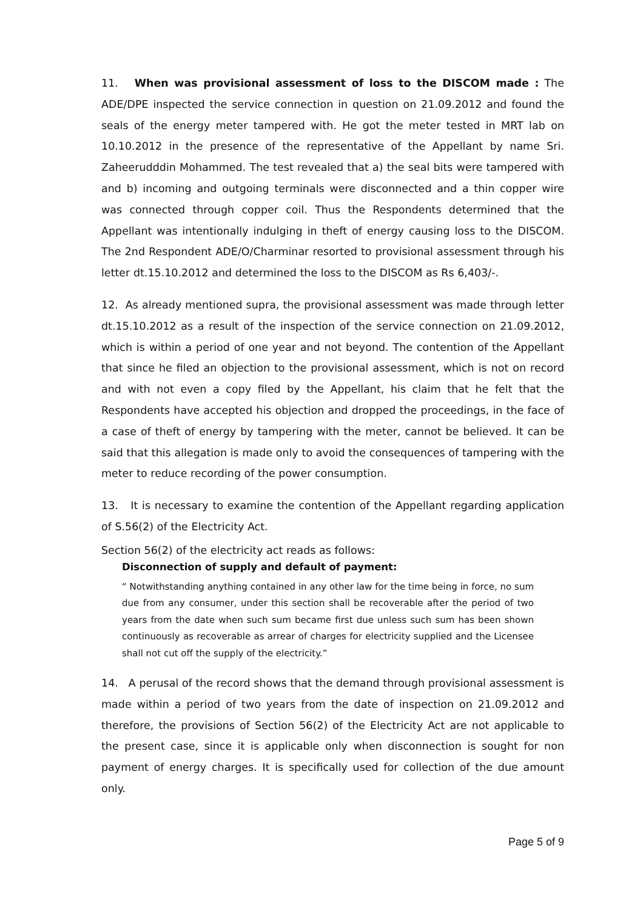11. When was provisional assessment of loss to the DISCOM made : The ADE/DPE inspected the service connection in question on 21.09.2012 and found the seals of the energy meter tampered with. He got the meter tested in MRT lab on 10.10.2012 in the presence of the representative of the Appellant by name Sri. Zaheerudddin Mohammed. The test revealed that a) the seal bits were tampered with and b) incoming and outgoing terminals were disconnected and a thin copper wire was connected through copper coil. Thus the Respondents determined that the Appellant was intentionally indulging in theft of energy causing loss to the DISCOM. The 2nd Respondent ADE/O/Charminar resorted to provisional assessment through his letter dt.15.10.2012 and determined the loss to the DISCOM as Rs 6,403/-.
12. As already mentioned supra, the provisional assessment was made through letter dt.15.10.2012 as a result of the inspection of the service connection on 21.09.2012, which is within a period of one year and not beyond. The contention of the Appellant that since he filed an objection to the provisional assessment, which is not on record and with not even a copy filed by the Appellant, his claim that he felt that the Respondents have accepted his objection and dropped the proceedings, in the face of a case of theft of energy by tampering with the meter, cannot be believed. It can be said that this allegation is made only to avoid the consequences of tampering with the meter to reduce recording of the power consumption.
13. It is necessary to examine the contention of the Appellant regarding application of S.56(2) of the Electricity Act.
Section 56(2) of the electricity act reads as follows:
Disconnection of supply and default of payment:
“ Notwithstanding anything contained in any other law for the time being in force, no sum due from any consumer, under this section shall be recoverable after the period of two years from the date when such sum became first due unless such sum has been shown continuously as recoverable as arrear of charges for electricity supplied and the Licensee shall not cut off the supply of the electricity.”
14. A perusal of the record shows that the demand through provisional assessment is made within a period of two years from the date of inspection on 21.09.2012 and therefore, the provisions of Section 56(2) of the Electricity Act are not applicable to the present case, since it is applicable only when disconnection is sought for non payment of energy charges. It is specifically used for collection of the due amount only.
Page 5 of 9